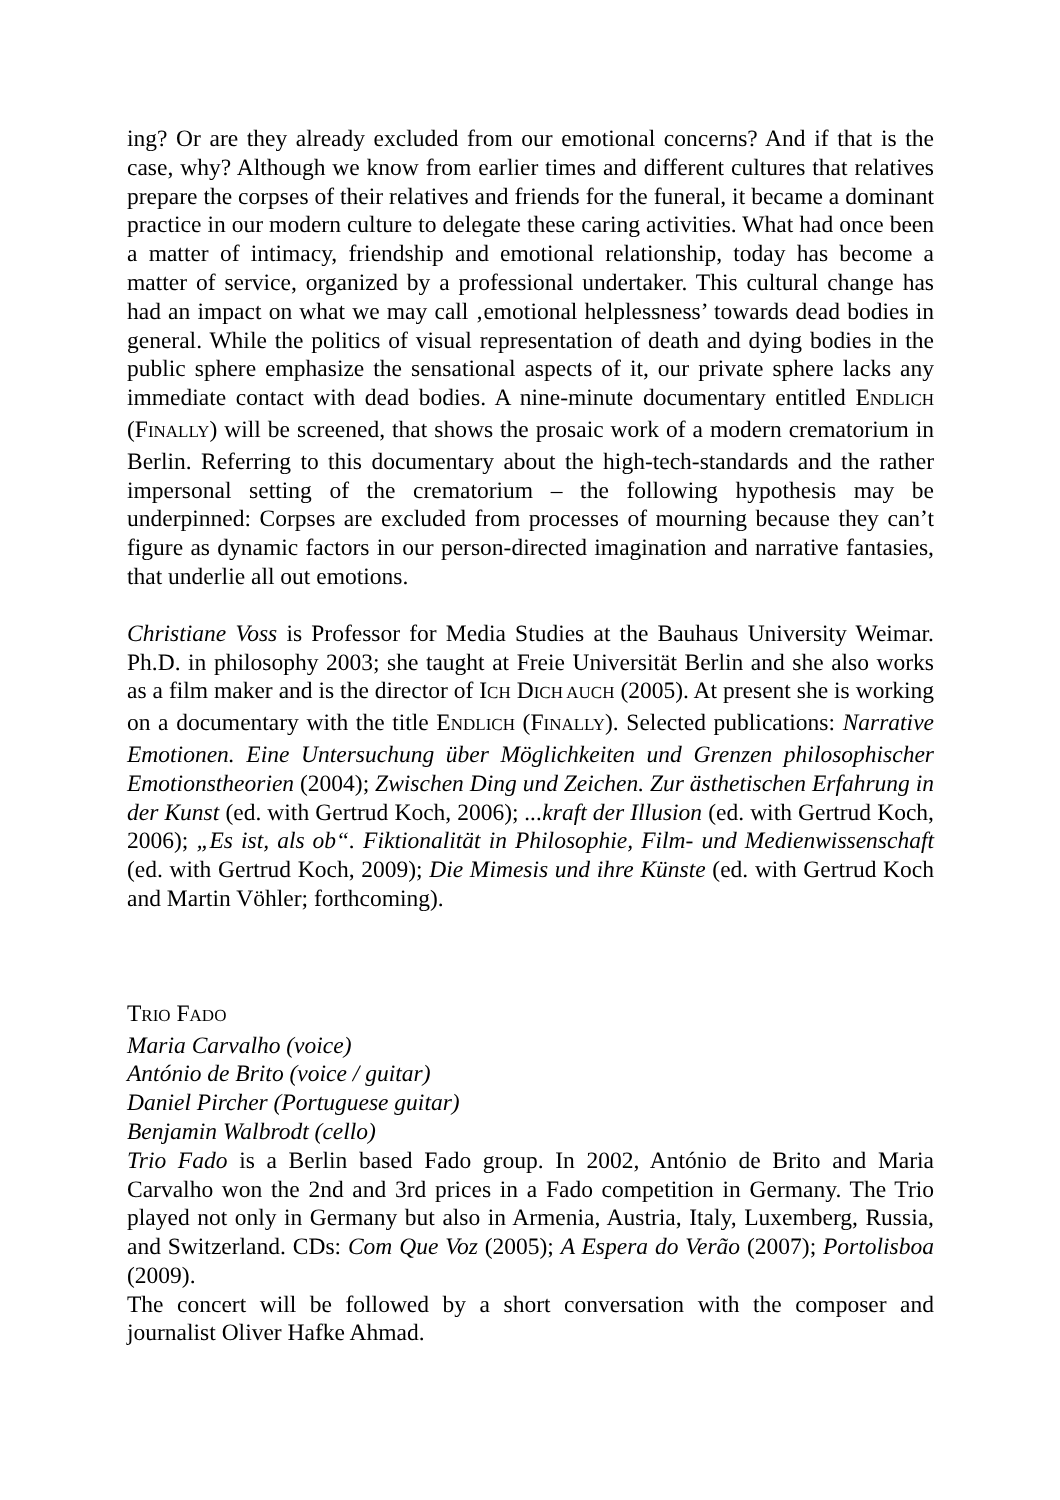ing? Or are they already excluded from our emotional concerns? And if that is the case, why? Although we know from earlier times and different cultures that relatives prepare the corpses of their relatives and friends for the funeral, it became a dominant practice in our modern culture to delegate these caring activities. What had once been a matter of intimacy, friendship and emotional relationship, today has become a matter of service, organized by a professional undertaker. This cultural change has had an impact on what we may call ‚emotional helplessness’ towards dead bodies in general. While the politics of visual representation of death and dying bodies in the public sphere emphasize the sensational aspects of it, our private sphere lacks any immediate contact with dead bodies. A nine-minute documentary entitled ENDLICH (FINALLY) will be screened, that shows the prosaic work of a modern crematorium in Berlin. Referring to this documentary about the high-tech-standards and the rather impersonal setting of the crematorium – the following hypothesis may be underpinned: Corpses are excluded from processes of mourning because they can’t figure as dynamic factors in our person-directed imagination and narrative fantasies, that underlie all out emotions.
Christiane Voss is Professor for Media Studies at the Bauhaus University Weimar. Ph.D. in philosophy 2003; she taught at Freie Universität Berlin and she also works as a film maker and is the director of ICH DICH AUCH (2005). At present she is working on a documentary with the title ENDLICH (FINALLY). Selected publications: Narrative Emotionen. Eine Untersuchung über Möglichkeiten und Grenzen philosophischer Emotionstheorien (2004); Zwischen Ding und Zeichen. Zur ästhetischen Erfahrung in der Kunst (ed. with Gertrud Koch, 2006); ...kraft der Illusion (ed. with Gertrud Koch, 2006); „Es ist, als ob“. Fiktionalität in Philosophie, Film- und Medienwissenschaft (ed. with Gertrud Koch, 2009); Die Mimesis und ihre Künste (ed. with Gertrud Koch and Martin Vöhler; forthcoming).
TRIO FADO
Maria Carvalho (voice)
António de Brito (voice / guitar)
Daniel Pircher (Portuguese guitar)
Benjamin Walbrodt (cello)
Trio Fado is a Berlin based Fado group. In 2002, António de Brito and Maria Carvalho won the 2nd and 3rd prices in a Fado competition in Germany. The Trio played not only in Germany but also in Armenia, Austria, Italy, Luxemberg, Russia, and Switzerland. CDs: Com Que Voz (2005); A Espera do Verão (2007); Portolisboa (2009).
The concert will be followed by a short conversation with the composer and journalist Oliver Hafke Ahmad.